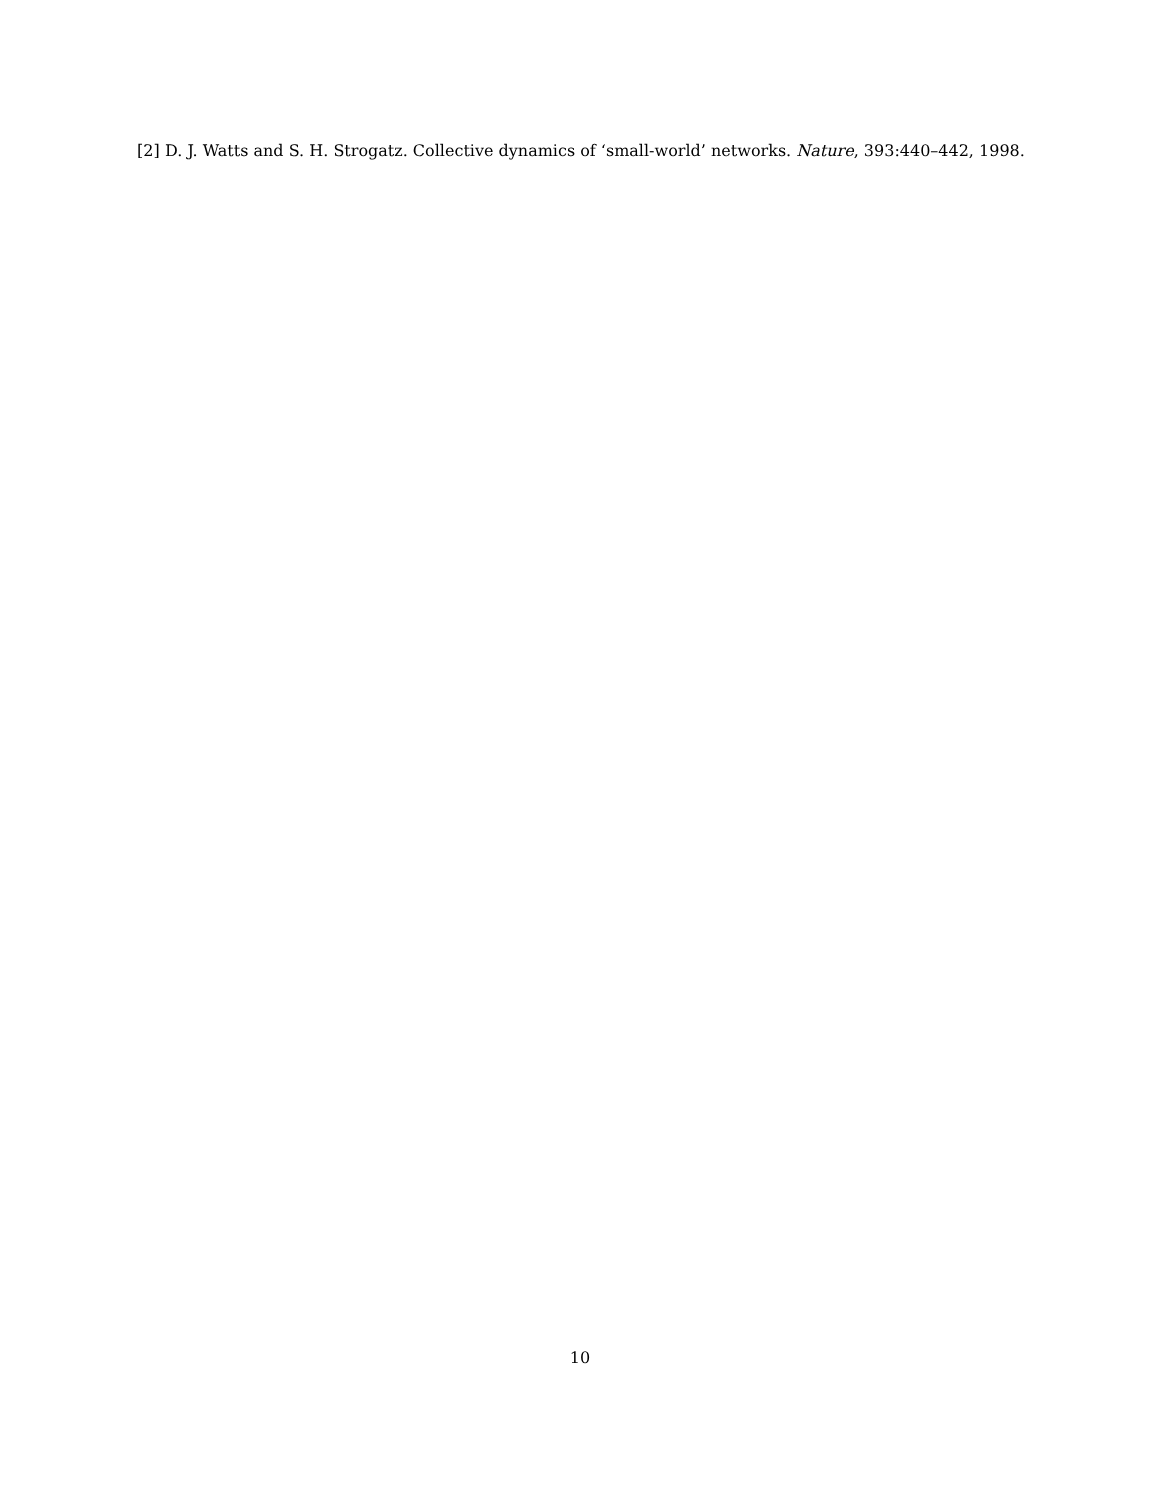[2]
D. J. Watts and S. H. Strogatz. Collective dynamics of ‘small-world’ networks. Nature, 393:440–442, 1998.
10